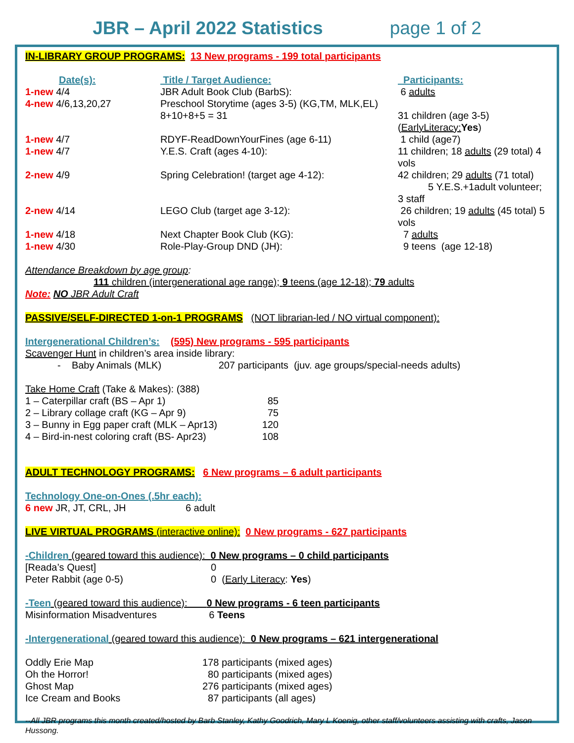JBR – April 2022 Statistics page 1 of 2
IN-LIBRARY GROUP PROGRAMS: 13 New programs - 199 total participants
| Date(s): | Title / Target Audience: | Participants: |
| 1-new 4/4 | JBR Adult Book Club (BarbS): | 6 adults |
| 4-new 4/6,13,20,27 | Preschool Storytime (ages 3-5) (KG,TM, MLK,EL) 8+10+8+5 = 31 | 31 children (age 3-5) ( EarlyLiteracy: Yes ) |
| 1-new 4/7 | RDYF-ReadDownYourFines (age 6-11) | 1 child (age7) |
| 1-new 4/7 | Y.E.S. Craft (ages 4-10): | 11 children; 18 adults (29 total) 4 vols |
| 2-new 4/9 | Spring Celebration! (target age 4-12): | 42 children; 29 adults (71 total) 5 Y.E.S.+1adult volunteer; 3 staff |
| 2-new 4/14 | LEGO Club (target age 3-12): | 26 children; 19 adults (45 total) 5 vols |
| 1-new 4/18 | Next Chapter Book Club (KG): | 7 adults |
| 1-new 4/30 | Role-Play-Group DND (JH): | 9 teens (age 12-18) |
Attendance Breakdown by age group:
111 children (intergenerational age range); 9 teens (age 12-18); 79 adults
Note: NO JBR Adult Craft
PASSIVE/SELF-DIRECTED 1-on-1 PROGRAMS (NOT librarian-led / NO virtual component):
Intergenerational Children’s: (595) New programs - 595 participants
Scavenger Hunt in children’s area inside library:
- Baby Animals (MLK) 207 participants (juv. age groups/special-needs adults)
Take Home Craft (Take & Makes): (388)
| 1 – Caterpillar craft (BS – Apr 1) | 85 |
| 2 – Library collage craft (KG – Apr 9) | 75 |
| 3 – Bunny in Egg paper craft (MLK – Apr13) | 120 |
| 4 – Bird-in-nest coloring craft (BS- Apr23) | 108 |
ADULT TECHNOLOGY PROGRAMS: 6 New programs – 6 adult participants
Technology One-on-Ones (.5hr each):
6 new JR, JT, CRL, JH 6 adult
LIVE VIRTUAL PROGRAMS (interactive online): 0 New programs - 627 participants
-Children (geared toward this audience): 0 New programs – 0 child participants
| [Reada’s Quest] | 0 |
| Peter Rabbit (age 0-5) | 0 ( Early Literacy : Yes ) |
-Teen (geared toward this audience): 0 New programs - 6 teen participants
Misinformation Misadventures 6 Teens
-Intergenerational (geared toward this audience): 0 New programs – 621 intergenerational
| Oddly Erie Map | 178 participants (mixed ages) |
| Oh the Horror! | 80 participants (mixed ages) |
| Ghost Map | 276 participants (mixed ages) |
| Ice Cream and Books | 87 participants (all ages) |
--All JBR programs this month created/hosted by Barb Stanley, Kathy Goodrich, Mary L Koenig, other staff/volunteers assisting with crafts, Jason Hussong.